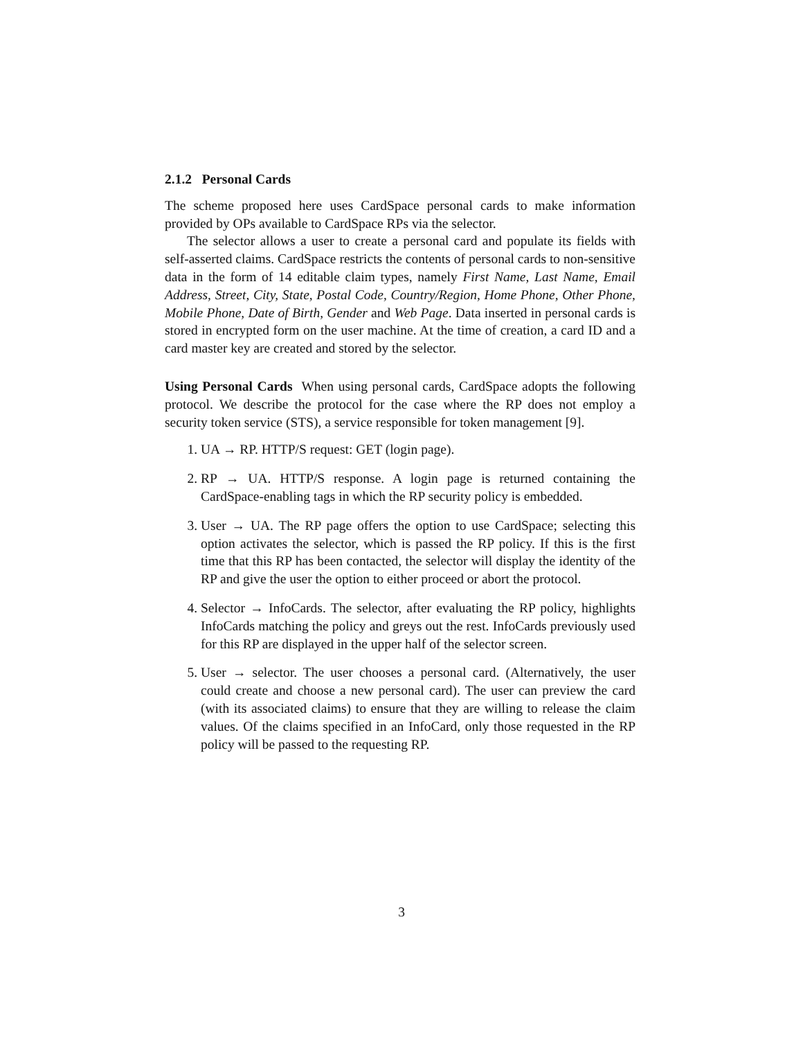2.1.2 Personal Cards
The scheme proposed here uses CardSpace personal cards to make information provided by OPs available to CardSpace RPs via the selector.
The selector allows a user to create a personal card and populate its fields with self-asserted claims. CardSpace restricts the contents of personal cards to non-sensitive data in the form of 14 editable claim types, namely First Name, Last Name, Email Address, Street, City, State, Postal Code, Country/Region, Home Phone, Other Phone, Mobile Phone, Date of Birth, Gender and Web Page. Data inserted in personal cards is stored in encrypted form on the user machine. At the time of creation, a card ID and a card master key are created and stored by the selector.
Using Personal Cards When using personal cards, CardSpace adopts the following protocol. We describe the protocol for the case where the RP does not employ a security token service (STS), a service responsible for token management [9].
1. UA → RP. HTTP/S request: GET (login page).
2. RP → UA. HTTP/S response. A login page is returned containing the CardSpace-enabling tags in which the RP security policy is embedded.
3. User → UA. The RP page offers the option to use CardSpace; selecting this option activates the selector, which is passed the RP policy. If this is the first time that this RP has been contacted, the selector will display the identity of the RP and give the user the option to either proceed or abort the protocol.
4. Selector → InfoCards. The selector, after evaluating the RP policy, highlights InfoCards matching the policy and greys out the rest. InfoCards previously used for this RP are displayed in the upper half of the selector screen.
5. User → selector. The user chooses a personal card. (Alternatively, the user could create and choose a new personal card). The user can preview the card (with its associated claims) to ensure that they are willing to release the claim values. Of the claims specified in an InfoCard, only those requested in the RP policy will be passed to the requesting RP.
3